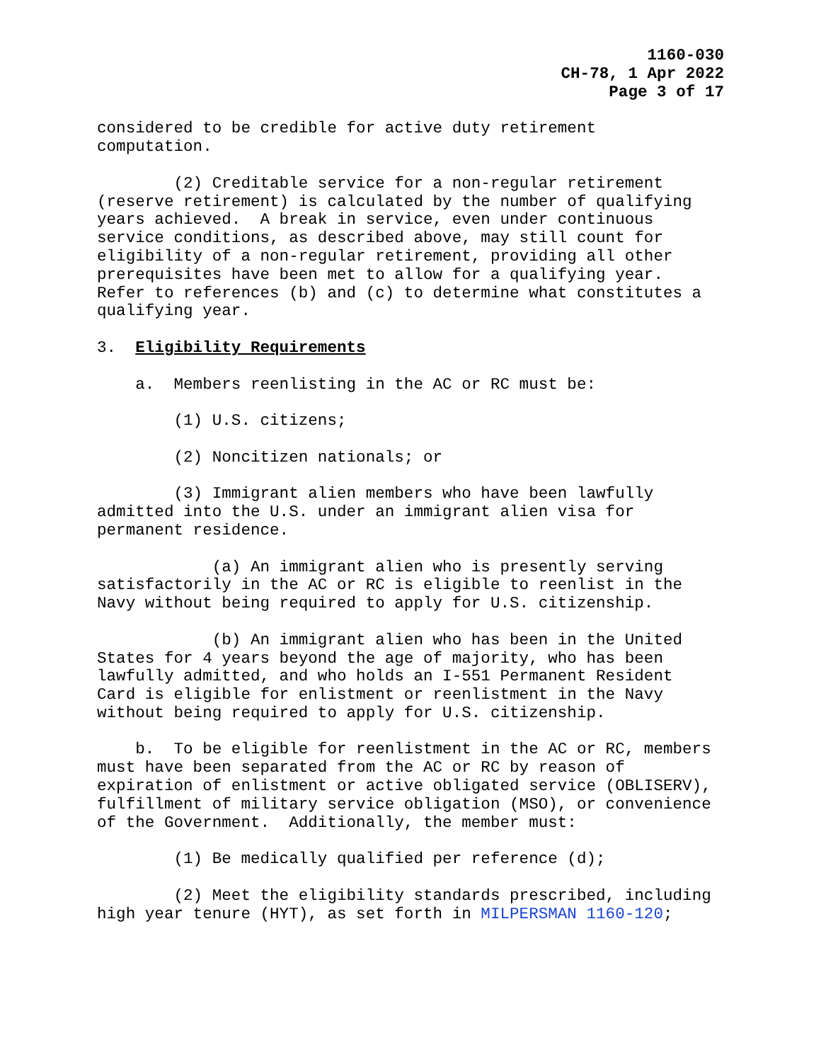1160-030
CH-78, 1 Apr 2022
Page 3 of 17
considered to be credible for active duty retirement computation.
(2) Creditable service for a non-regular retirement (reserve retirement) is calculated by the number of qualifying years achieved. A break in service, even under continuous service conditions, as described above, may still count for eligibility of a non-regular retirement, providing all other prerequisites have been met to allow for a qualifying year. Refer to references (b) and (c) to determine what constitutes a qualifying year.
3. Eligibility Requirements
a. Members reenlisting in the AC or RC must be:
(1) U.S. citizens;
(2) Noncitizen nationals; or
(3) Immigrant alien members who have been lawfully admitted into the U.S. under an immigrant alien visa for permanent residence.
(a) An immigrant alien who is presently serving satisfactorily in the AC or RC is eligible to reenlist in the Navy without being required to apply for U.S. citizenship.
(b) An immigrant alien who has been in the United States for 4 years beyond the age of majority, who has been lawfully admitted, and who holds an I-551 Permanent Resident Card is eligible for enlistment or reenlistment in the Navy without being required to apply for U.S. citizenship.
b. To be eligible for reenlistment in the AC or RC, members must have been separated from the AC or RC by reason of expiration of enlistment or active obligated service (OBLISERV), fulfillment of military service obligation (MSO), or convenience of the Government. Additionally, the member must:
(1) Be medically qualified per reference (d);
(2) Meet the eligibility standards prescribed, including high year tenure (HYT), as set forth in MILPERSMAN 1160-120;